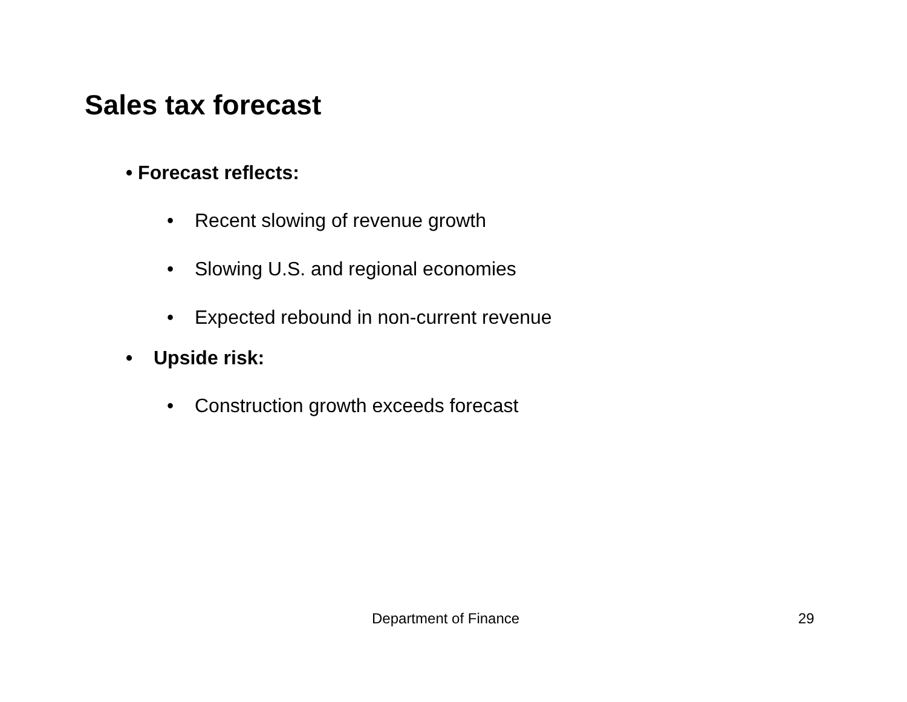Sales tax forecast
• Forecast reflects:
• Recent slowing of revenue growth
• Slowing U.S. and regional economies
• Expected rebound in non-current revenue
• Upside risk:
• Construction growth exceeds forecast
Department of Finance 29